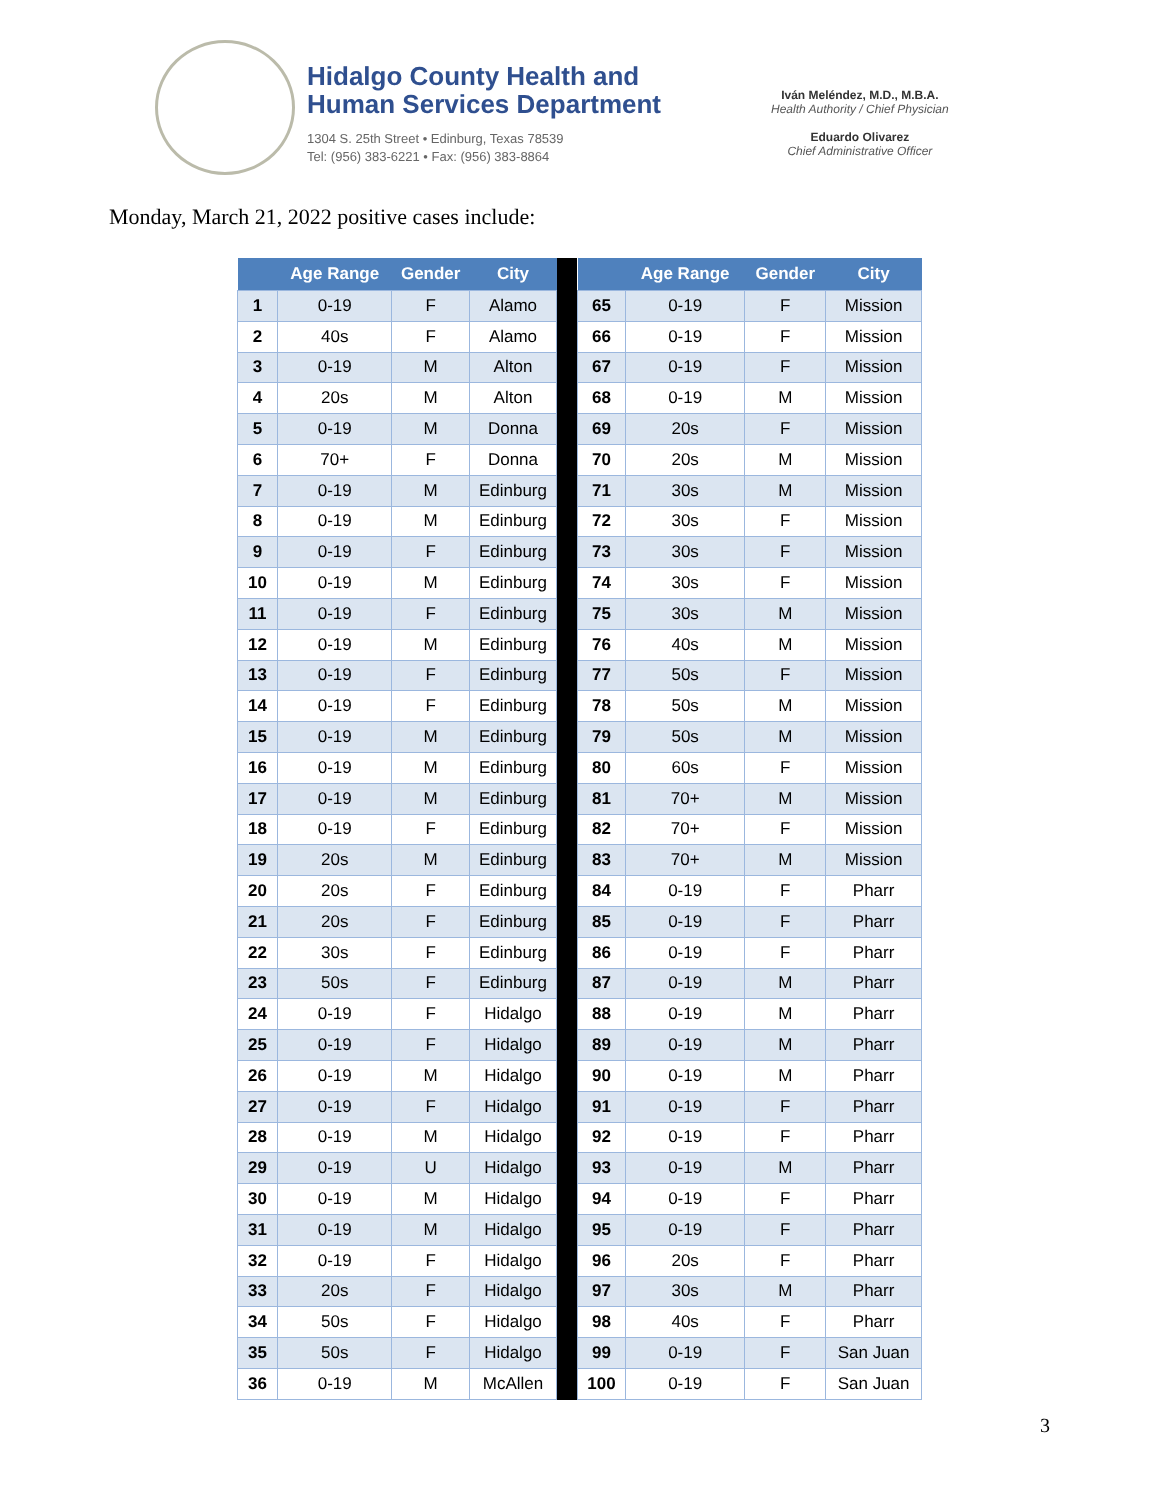Hidalgo County Health and
Human Services Department
1304 S. 25th Street • Edinburg, Texas 78539
Tel: (956) 383-6221 • Fax: (956) 383-8864
Iván Meléndez, M.D., M.B.A.
Health Authority / Chief Physician
Eduardo Olivarez
Chief Administrative Officer
Monday, March 21, 2022 positive cases include:
| | Age Range | Gender | City |
| --- | --- | --- | --- |
| 1 | 0-19 | F | Alamo |
| 2 | 40s | F | Alamo |
| 3 | 0-19 | M | Alton |
| 4 | 20s | M | Alton |
| 5 | 0-19 | M | Donna |
| 6 | 70+ | F | Donna |
| 7 | 0-19 | M | Edinburg |
| 8 | 0-19 | M | Edinburg |
| 9 | 0-19 | F | Edinburg |
| 10 | 0-19 | M | Edinburg |
| 11 | 0-19 | F | Edinburg |
| 12 | 0-19 | M | Edinburg |
| 13 | 0-19 | F | Edinburg |
| 14 | 0-19 | F | Edinburg |
| 15 | 0-19 | M | Edinburg |
| 16 | 0-19 | M | Edinburg |
| 17 | 0-19 | M | Edinburg |
| 18 | 0-19 | F | Edinburg |
| 19 | 20s | M | Edinburg |
| 20 | 20s | F | Edinburg |
| 21 | 20s | F | Edinburg |
| 22 | 30s | F | Edinburg |
| 23 | 50s | F | Edinburg |
| 24 | 0-19 | F | Hidalgo |
| 25 | 0-19 | F | Hidalgo |
| 26 | 0-19 | M | Hidalgo |
| 27 | 0-19 | F | Hidalgo |
| 28 | 0-19 | M | Hidalgo |
| 29 | 0-19 | U | Hidalgo |
| 30 | 0-19 | M | Hidalgo |
| 31 | 0-19 | M | Hidalgo |
| 32 | 0-19 | F | Hidalgo |
| 33 | 20s | F | Hidalgo |
| 34 | 50s | F | Hidalgo |
| 35 | 50s | F | Hidalgo |
| 36 | 0-19 | M | McAllen |
| | Age Range | Gender | City |
| --- | --- | --- | --- |
| 65 | 0-19 | F | Mission |
| 66 | 0-19 | F | Mission |
| 67 | 0-19 | F | Mission |
| 68 | 0-19 | M | Mission |
| 69 | 20s | F | Mission |
| 70 | 20s | M | Mission |
| 71 | 30s | M | Mission |
| 72 | 30s | F | Mission |
| 73 | 30s | F | Mission |
| 74 | 30s | F | Mission |
| 75 | 30s | M | Mission |
| 76 | 40s | M | Mission |
| 77 | 50s | F | Mission |
| 78 | 50s | M | Mission |
| 79 | 50s | M | Mission |
| 80 | 60s | F | Mission |
| 81 | 70+ | M | Mission |
| 82 | 70+ | F | Mission |
| 83 | 70+ | M | Mission |
| 84 | 0-19 | F | Pharr |
| 85 | 0-19 | F | Pharr |
| 86 | 0-19 | F | Pharr |
| 87 | 0-19 | M | Pharr |
| 88 | 0-19 | M | Pharr |
| 89 | 0-19 | M | Pharr |
| 90 | 0-19 | M | Pharr |
| 91 | 0-19 | F | Pharr |
| 92 | 0-19 | F | Pharr |
| 93 | 0-19 | M | Pharr |
| 94 | 0-19 | F | Pharr |
| 95 | 0-19 | F | Pharr |
| 96 | 20s | F | Pharr |
| 97 | 30s | M | Pharr |
| 98 | 40s | F | Pharr |
| 99 | 0-19 | F | San Juan |
| 100 | 0-19 | F | San Juan |
3